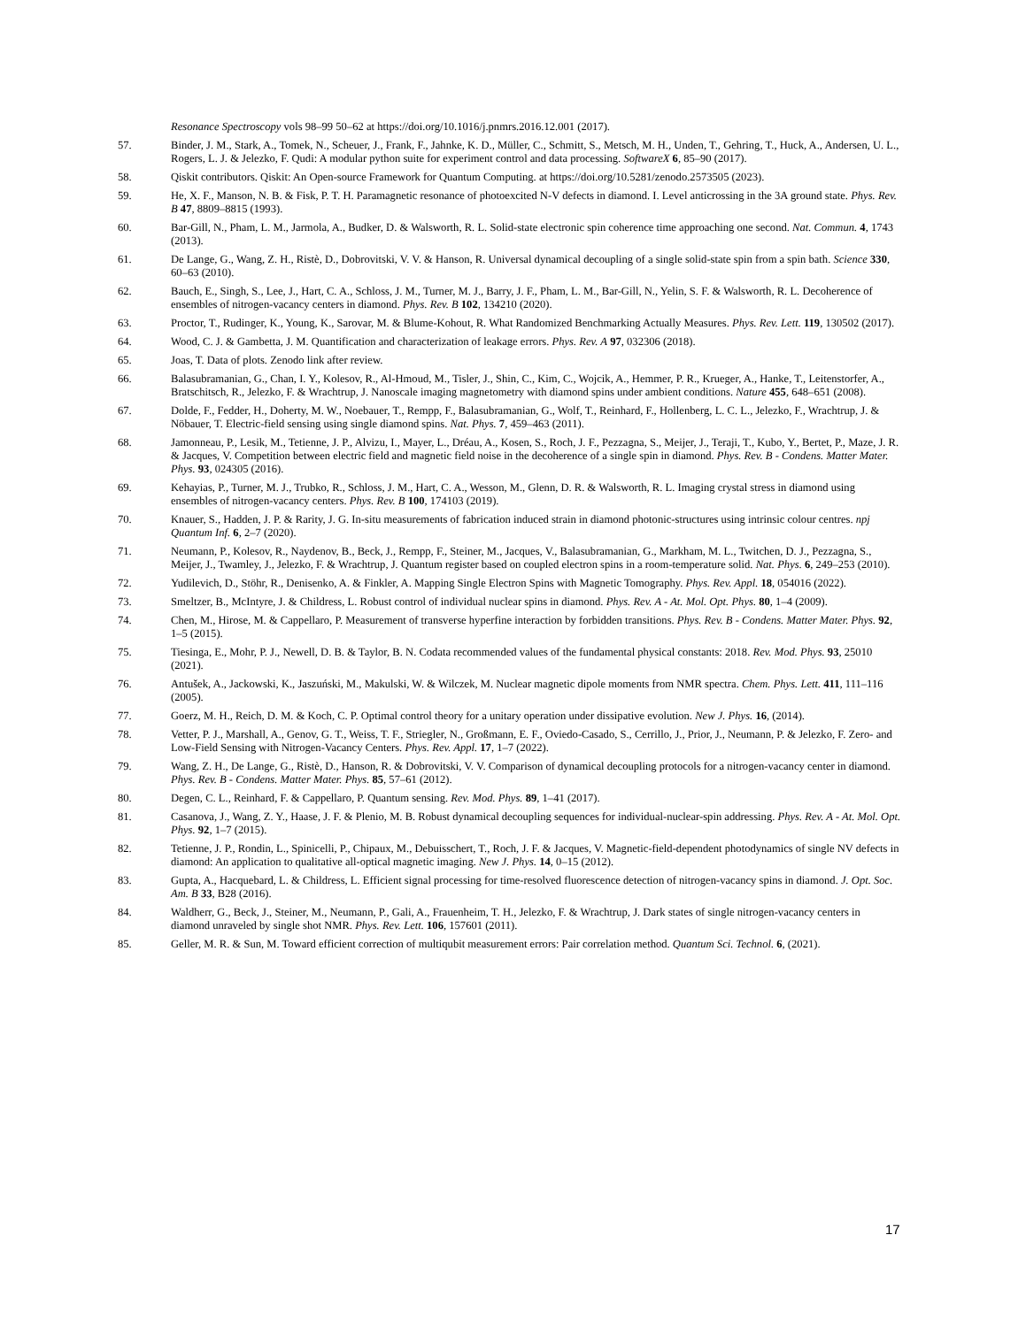Resonance Spectroscopy vols 98–99 50–62 at https://doi.org/10.1016/j.pnmrs.2016.12.001 (2017).
57. Binder, J. M., Stark, A., Tomek, N., Scheuer, J., Frank, F., Jahnke, K. D., Müller, C., Schmitt, S., Metsch, M. H., Unden, T., Gehring, T., Huck, A., Andersen, U. L., Rogers, L. J. & Jelezko, F. Qudi: A modular python suite for experiment control and data processing. SoftwareX 6, 85–90 (2017).
58. Qiskit contributors. Qiskit: An Open-source Framework for Quantum Computing. at https://doi.org/10.5281/zenodo.2573505 (2023).
59. He, X. F., Manson, N. B. & Fisk, P. T. H. Paramagnetic resonance of photoexcited N-V defects in diamond. I. Level anticrossing in the 3A ground state. Phys. Rev. B 47, 8809–8815 (1993).
60. Bar-Gill, N., Pham, L. M., Jarmola, A., Budker, D. & Walsworth, R. L. Solid-state electronic spin coherence time approaching one second. Nat. Commun. 4, 1743 (2013).
61. De Lange, G., Wang, Z. H., Ristè, D., Dobrovitski, V. V. & Hanson, R. Universal dynamical decoupling of a single solid-state spin from a spin bath. Science 330, 60–63 (2010).
62. Bauch, E., Singh, S., Lee, J., Hart, C. A., Schloss, J. M., Turner, M. J., Barry, J. F., Pham, L. M., Bar-Gill, N., Yelin, S. F. & Walsworth, R. L. Decoherence of ensembles of nitrogen-vacancy centers in diamond. Phys. Rev. B 102, 134210 (2020).
63. Proctor, T., Rudinger, K., Young, K., Sarovar, M. & Blume-Kohout, R. What Randomized Benchmarking Actually Measures. Phys. Rev. Lett. 119, 130502 (2017).
64. Wood, C. J. & Gambetta, J. M. Quantification and characterization of leakage errors. Phys. Rev. A 97, 032306 (2018).
65. Joas, T. Data of plots. Zenodo link after review.
66. Balasubramanian, G., Chan, I. Y., Kolesov, R., Al-Hmoud, M., Tisler, J., Shin, C., Kim, C., Wojcik, A., Hemmer, P. R., Krueger, A., Hanke, T., Leitenstorfer, A., Bratschitsch, R., Jelezko, F. & Wrachtrup, J. Nanoscale imaging magnetometry with diamond spins under ambient conditions. Nature 455, 648–651 (2008).
67. Dolde, F., Fedder, H., Doherty, M. W., Noebauer, T., Rempp, F., Balasubramanian, G., Wolf, T., Reinhard, F., Hollenberg, L. C. L., Jelezko, F., Wrachtrup, J. & Nöbauer, T. Electric-field sensing using single diamond spins. Nat. Phys. 7, 459–463 (2011).
68. Jamonneau, P., Lesik, M., Tetienne, J. P., Alvizu, I., Mayer, L., Dréau, A., Kosen, S., Roch, J. F., Pezzagna, S., Meijer, J., Teraji, T., Kubo, Y., Bertet, P., Maze, J. R. & Jacques, V. Competition between electric field and magnetic field noise in the decoherence of a single spin in diamond. Phys. Rev. B - Condens. Matter Mater. Phys. 93, 024305 (2016).
69. Kehayias, P., Turner, M. J., Trubko, R., Schloss, J. M., Hart, C. A., Wesson, M., Glenn, D. R. & Walsworth, R. L. Imaging crystal stress in diamond using ensembles of nitrogen-vacancy centers. Phys. Rev. B 100, 174103 (2019).
70. Knauer, S., Hadden, J. P. & Rarity, J. G. In-situ measurements of fabrication induced strain in diamond photonic-structures using intrinsic colour centres. npj Quantum Inf. 6, 2–7 (2020).
71. Neumann, P., Kolesov, R., Naydenov, B., Beck, J., Rempp, F., Steiner, M., Jacques, V., Balasubramanian, G., Markham, M. L., Twitchen, D. J., Pezzagna, S., Meijer, J., Twamley, J., Jelezko, F. & Wrachtrup, J. Quantum register based on coupled electron spins in a room-temperature solid. Nat. Phys. 6, 249–253 (2010).
72. Yudilevich, D., Stöhr, R., Denisenko, A. & Finkler, A. Mapping Single Electron Spins with Magnetic Tomography. Phys. Rev. Appl. 18, 054016 (2022).
73. Smeltzer, B., McIntyre, J. & Childress, L. Robust control of individual nuclear spins in diamond. Phys. Rev. A - At. Mol. Opt. Phys. 80, 1–4 (2009).
74. Chen, M., Hirose, M. & Cappellaro, P. Measurement of transverse hyperfine interaction by forbidden transitions. Phys. Rev. B - Condens. Matter Mater. Phys. 92, 1–5 (2015).
75. Tiesinga, E., Mohr, P. J., Newell, D. B. & Taylor, B. N. Codata recommended values of the fundamental physical constants: 2018. Rev. Mod. Phys. 93, 25010 (2021).
76. Antušek, A., Jackowski, K., Jaszuński, M., Makulski, W. & Wilczek, M. Nuclear magnetic dipole moments from NMR spectra. Chem. Phys. Lett. 411, 111–116 (2005).
77. Goerz, M. H., Reich, D. M. & Koch, C. P. Optimal control theory for a unitary operation under dissipative evolution. New J. Phys. 16, (2014).
78. Vetter, P. J., Marshall, A., Genov, G. T., Weiss, T. F., Striegler, N., Großmann, E. F., Oviedo-Casado, S., Cerrillo, J., Prior, J., Neumann, P. & Jelezko, F. Zero- and Low-Field Sensing with Nitrogen-Vacancy Centers. Phys. Rev. Appl. 17, 1–7 (2022).
79. Wang, Z. H., De Lange, G., Ristè, D., Hanson, R. & Dobrovitski, V. V. Comparison of dynamical decoupling protocols for a nitrogen-vacancy center in diamond. Phys. Rev. B - Condens. Matter Mater. Phys. 85, 57–61 (2012).
80. Degen, C. L., Reinhard, F. & Cappellaro, P. Quantum sensing. Rev. Mod. Phys. 89, 1–41 (2017).
81. Casanova, J., Wang, Z. Y., Haase, J. F. & Plenio, M. B. Robust dynamical decoupling sequences for individual-nuclear-spin addressing. Phys. Rev. A - At. Mol. Opt. Phys. 92, 1–7 (2015).
82. Tetienne, J. P., Rondin, L., Spinicelli, P., Chipaux, M., Debuisschert, T., Roch, J. F. & Jacques, V. Magnetic-field-dependent photodynamics of single NV defects in diamond: An application to qualitative all-optical magnetic imaging. New J. Phys. 14, 0–15 (2012).
83. Gupta, A., Hacquebard, L. & Childress, L. Efficient signal processing for time-resolved fluorescence detection of nitrogen-vacancy spins in diamond. J. Opt. Soc. Am. B 33, B28 (2016).
84. Waldherr, G., Beck, J., Steiner, M., Neumann, P., Gali, A., Frauenheim, T. H., Jelezko, F. & Wrachtrup, J. Dark states of single nitrogen-vacancy centers in diamond unraveled by single shot NMR. Phys. Rev. Lett. 106, 157601 (2011).
85. Geller, M. R. & Sun, M. Toward efficient correction of multiqubit measurement errors: Pair correlation method. Quantum Sci. Technol. 6, (2021).
17